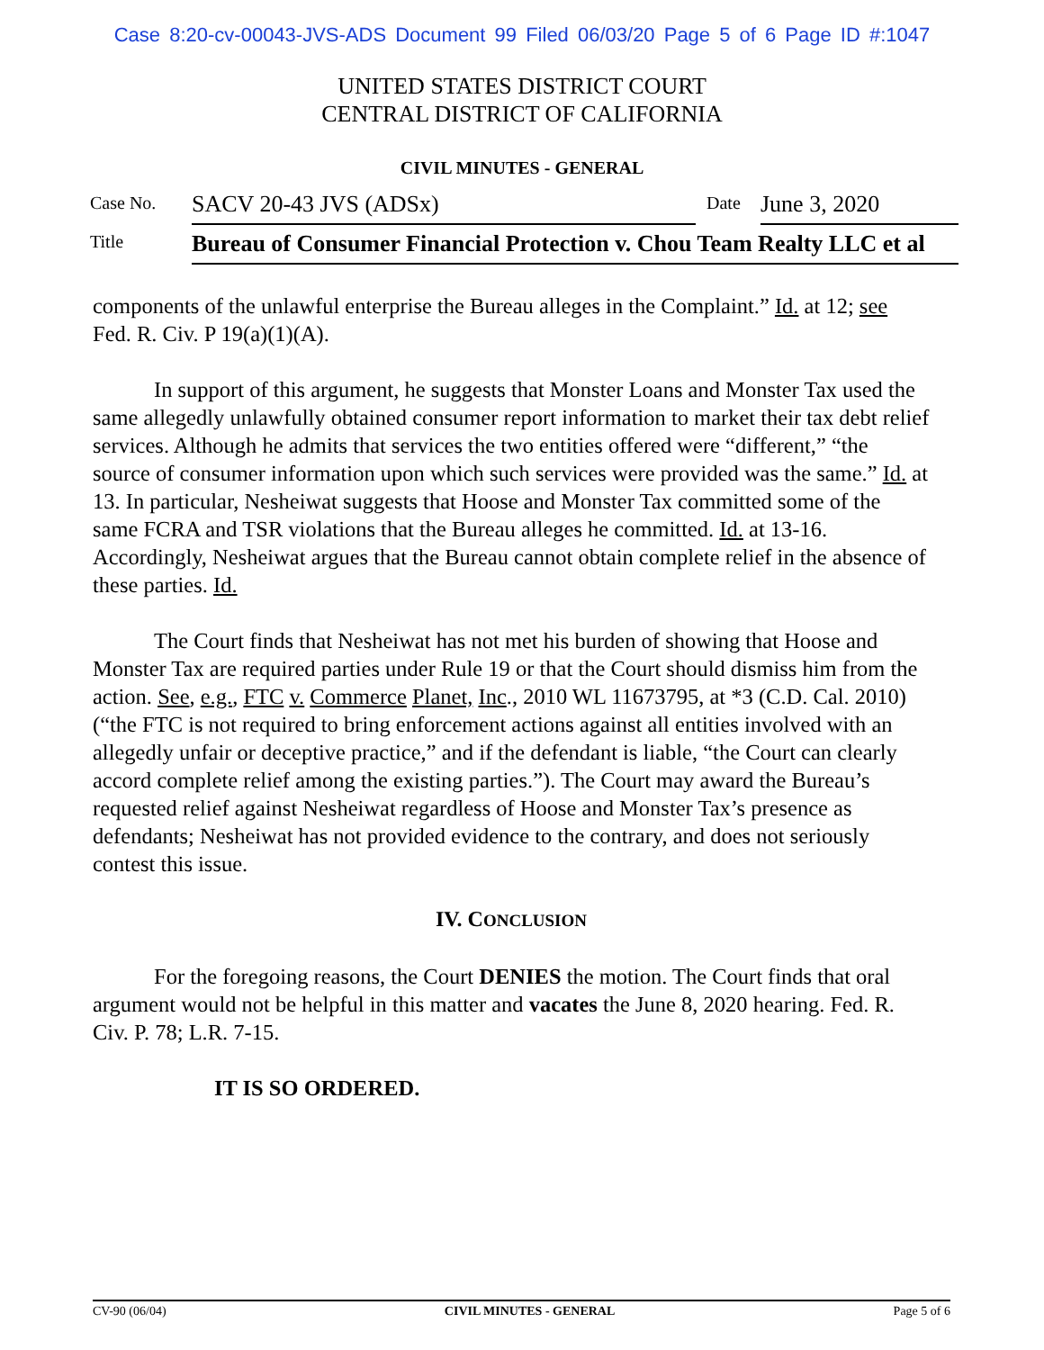Case 8:20-cv-00043-JVS-ADS Document 99 Filed 06/03/20 Page 5 of 6 Page ID #:1047
UNITED STATES DISTRICT COURT
CENTRAL DISTRICT OF CALIFORNIA
CIVIL MINUTES - GENERAL
| Case No. | SACV 20-43 JVS (ADSx) | Date | June 3, 2020 |
| Title | Bureau of Consumer Financial Protection v. Chou Team Realty LLC et al | | |
components of the unlawful enterprise the Bureau alleges in the Complaint.” Id. at 12; see Fed. R. Civ. P 19(a)(1)(A).
In support of this argument, he suggests that Monster Loans and Monster Tax used the same allegedly unlawfully obtained consumer report information to market their tax debt relief services. Although he admits that services the two entities offered were “different,” “the source of consumer information upon which such services were provided was the same.” Id. at 13. In particular, Nesheiwat suggests that Hoose and Monster Tax committed some of the same FCRA and TSR violations that the Bureau alleges he committed. Id. at 13-16. Accordingly, Nesheiwat argues that the Bureau cannot obtain complete relief in the absence of these parties. Id.
The Court finds that Nesheiwat has not met his burden of showing that Hoose and Monster Tax are required parties under Rule 19 or that the Court should dismiss him from the action. See, e.g., FTC v. Commerce Planet, Inc., 2010 WL 11673795, at *3 (C.D. Cal. 2010) (“the FTC is not required to bring enforcement actions against all entities involved with an allegedly unfair or deceptive practice,” and if the defendant is liable, “the Court can clearly accord complete relief among the existing parties.”). The Court may award the Bureau’s requested relief against Nesheiwat regardless of Hoose and Monster Tax’s presence as defendants; Nesheiwat has not provided evidence to the contrary, and does not seriously contest this issue.
IV. CONCLUSION
For the foregoing reasons, the Court DENIES the motion. The Court finds that oral argument would not be helpful in this matter and vacates the June 8, 2020 hearing. Fed. R. Civ. P. 78; L.R. 7-15.
IT IS SO ORDERED.
CV-90 (06/04) CIVIL MINUTES - GENERAL Page 5 of 6